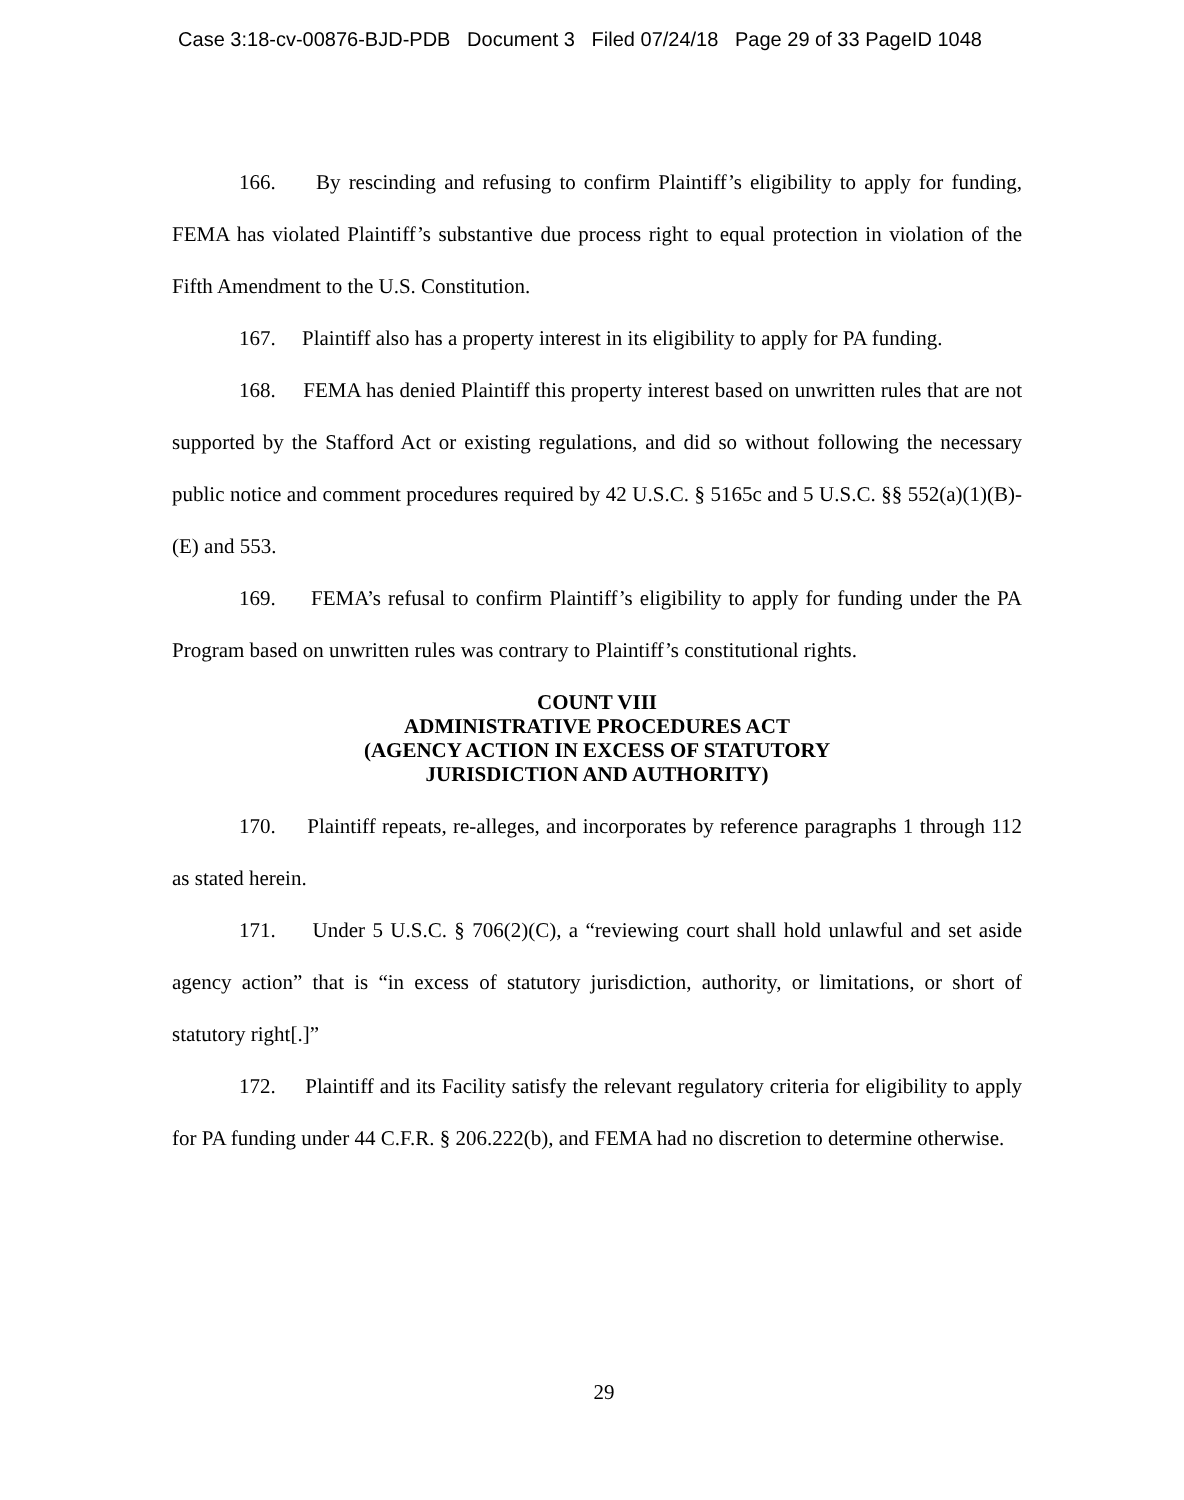Case 3:18-cv-00876-BJD-PDB Document 3 Filed 07/24/18 Page 29 of 33 PageID 1048
166. By rescinding and refusing to confirm Plaintiff’s eligibility to apply for funding, FEMA has violated Plaintiff’s substantive due process right to equal protection in violation of the Fifth Amendment to the U.S. Constitution.
167. Plaintiff also has a property interest in its eligibility to apply for PA funding.
168. FEMA has denied Plaintiff this property interest based on unwritten rules that are not supported by the Stafford Act or existing regulations, and did so without following the necessary public notice and comment procedures required by 42 U.S.C. § 5165c and 5 U.S.C. §§ 552(a)(1)(B)-(E) and 553.
169. FEMA’s refusal to confirm Plaintiff’s eligibility to apply for funding under the PA Program based on unwritten rules was contrary to Plaintiff’s constitutional rights.
COUNT VIII
ADMINISTRATIVE PROCEDURES ACT
(AGENCY ACTION IN EXCESS OF STATUTORY
JURISDICTION AND AUTHORITY)
170. Plaintiff repeats, re-alleges, and incorporates by reference paragraphs 1 through 112 as stated herein.
171. Under 5 U.S.C. § 706(2)(C), a “reviewing court shall hold unlawful and set aside agency action” that is “in excess of statutory jurisdiction, authority, or limitations, or short of statutory right[.]”
172. Plaintiff and its Facility satisfy the relevant regulatory criteria for eligibility to apply for PA funding under 44 C.F.R. § 206.222(b), and FEMA had no discretion to determine otherwise.
29